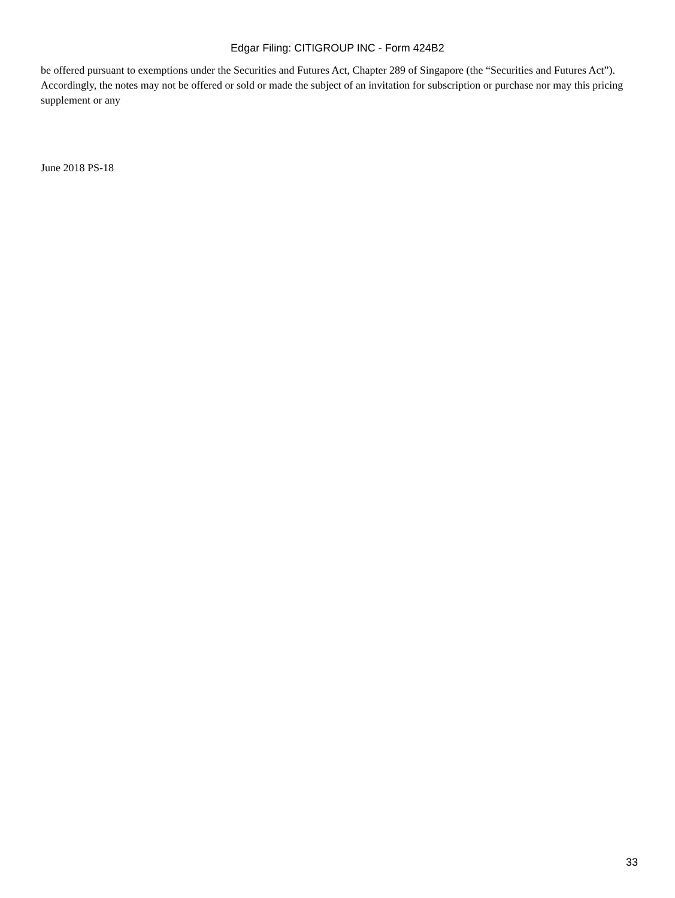Edgar Filing: CITIGROUP INC - Form 424B2
be offered pursuant to exemptions under the Securities and Futures Act, Chapter 289 of Singapore (the “Securities and Futures Act”). Accordingly, the notes may not be offered or sold or made the subject of an invitation for subscription or purchase nor may this pricing supplement or any
June 2018 PS-18
33